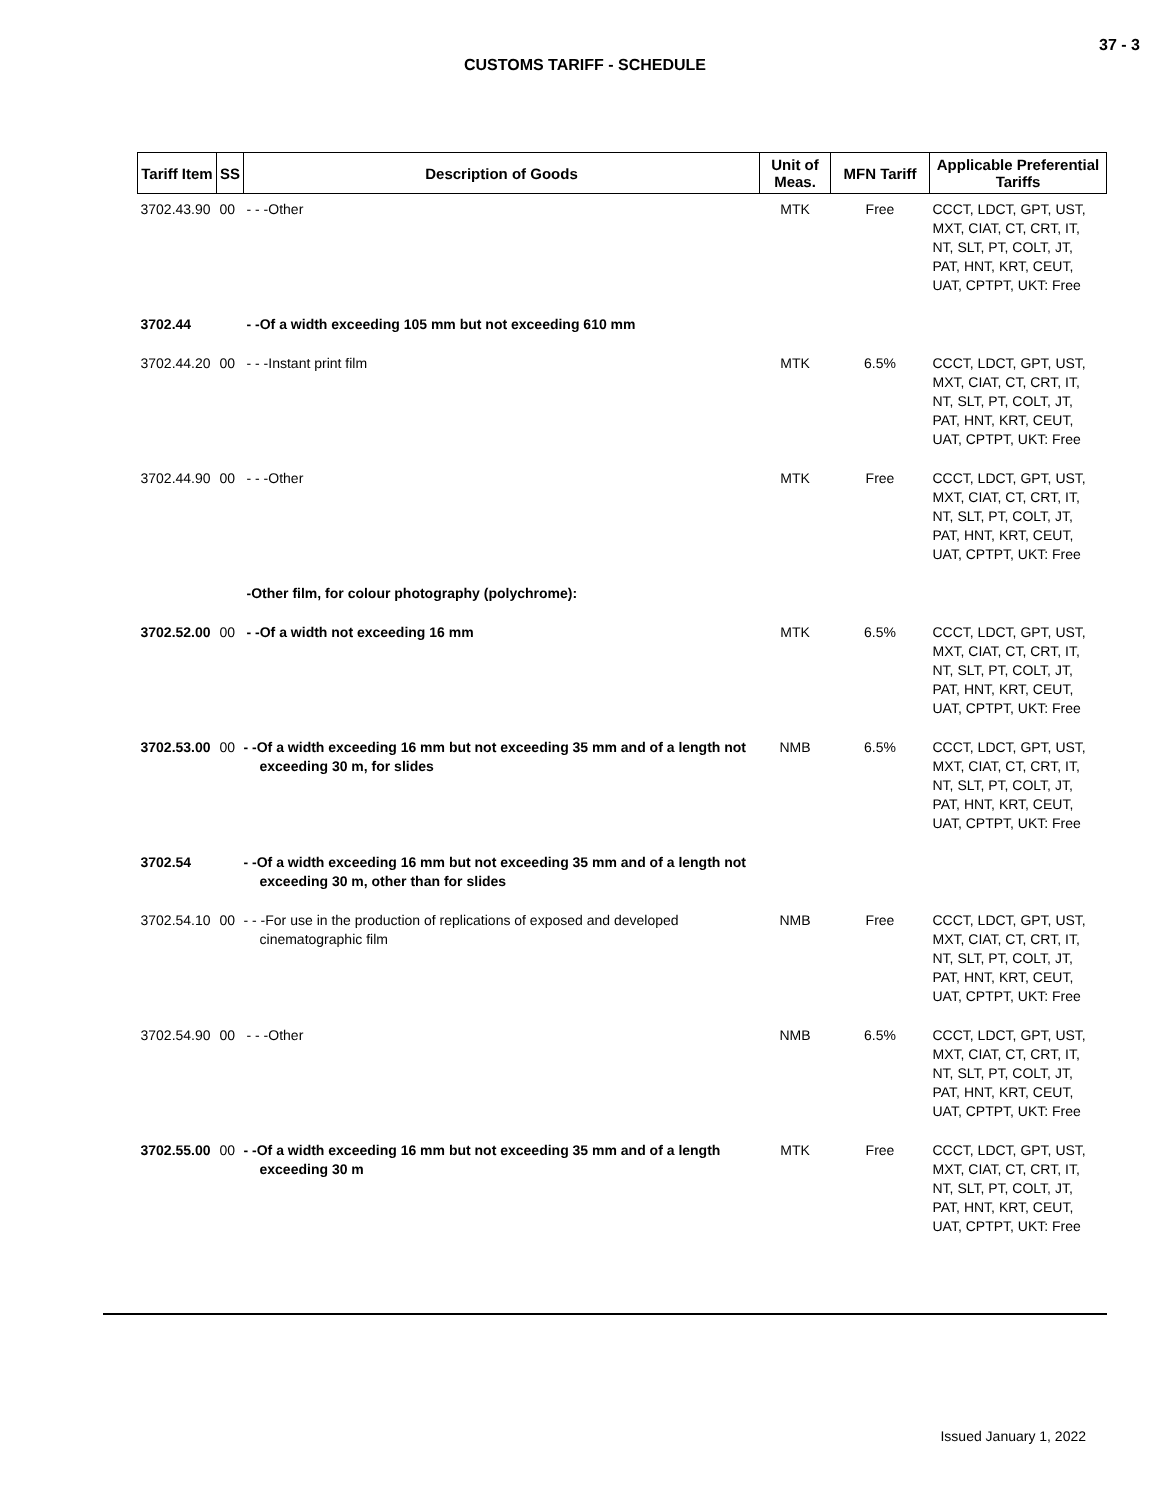37 - 3
CUSTOMS TARIFF - SCHEDULE
| Tariff Item | SS | Description of Goods | Unit of Meas. | MFN Tariff | Applicable Preferential Tariffs |
| --- | --- | --- | --- | --- | --- |
| 3702.43.90 | 00 | - - -Other | MTK | Free | CCCT, LDCT, GPT, UST, MXT, CIAT, CT, CRT, IT, NT, SLT, PT, COLT, JT, PAT, HNT, KRT, CEUT, UAT, CPTPT, UKT: Free |
| 3702.44 | | - -Of a width exceeding 105 mm but not exceeding 610 mm | | | |
| 3702.44.20 | 00 | - - -Instant print film | MTK | 6.5% | CCCT, LDCT, GPT, UST, MXT, CIAT, CT, CRT, IT, NT, SLT, PT, COLT, JT, PAT, HNT, KRT, CEUT, UAT, CPTPT, UKT: Free |
| 3702.44.90 | 00 | - - -Other | MTK | Free | CCCT, LDCT, GPT, UST, MXT, CIAT, CT, CRT, IT, NT, SLT, PT, COLT, JT, PAT, HNT, KRT, CEUT, UAT, CPTPT, UKT: Free |
| | | -Other film, for colour photography (polychrome): | | | |
| 3702.52.00 | 00 | - -Of a width not exceeding 16 mm | MTK | 6.5% | CCCT, LDCT, GPT, UST, MXT, CIAT, CT, CRT, IT, NT, SLT, PT, COLT, JT, PAT, HNT, KRT, CEUT, UAT, CPTPT, UKT: Free |
| 3702.53.00 | 00 | - -Of a width exceeding 16 mm but not exceeding 35 mm and of a length not exceeding 30 m, for slides | NMB | 6.5% | CCCT, LDCT, GPT, UST, MXT, CIAT, CT, CRT, IT, NT, SLT, PT, COLT, JT, PAT, HNT, KRT, CEUT, UAT, CPTPT, UKT: Free |
| 3702.54 | | - -Of a width exceeding 16 mm but not exceeding 35 mm and of a length not exceeding 30 m, other than for slides | | | |
| 3702.54.10 | 00 | - - -For use in the production of replications of exposed and developed cinematographic film | NMB | Free | CCCT, LDCT, GPT, UST, MXT, CIAT, CT, CRT, IT, NT, SLT, PT, COLT, JT, PAT, HNT, KRT, CEUT, UAT, CPTPT, UKT: Free |
| 3702.54.90 | 00 | - - -Other | NMB | 6.5% | CCCT, LDCT, GPT, UST, MXT, CIAT, CT, CRT, IT, NT, SLT, PT, COLT, JT, PAT, HNT, KRT, CEUT, UAT, CPTPT, UKT: Free |
| 3702.55.00 | 00 | - -Of a width exceeding 16 mm but not exceeding 35 mm and of a length exceeding 30 m | MTK | Free | CCCT, LDCT, GPT, UST, MXT, CIAT, CT, CRT, IT, NT, SLT, PT, COLT, JT, PAT, HNT, KRT, CEUT, UAT, CPTPT, UKT: Free |
Issued January 1, 2022